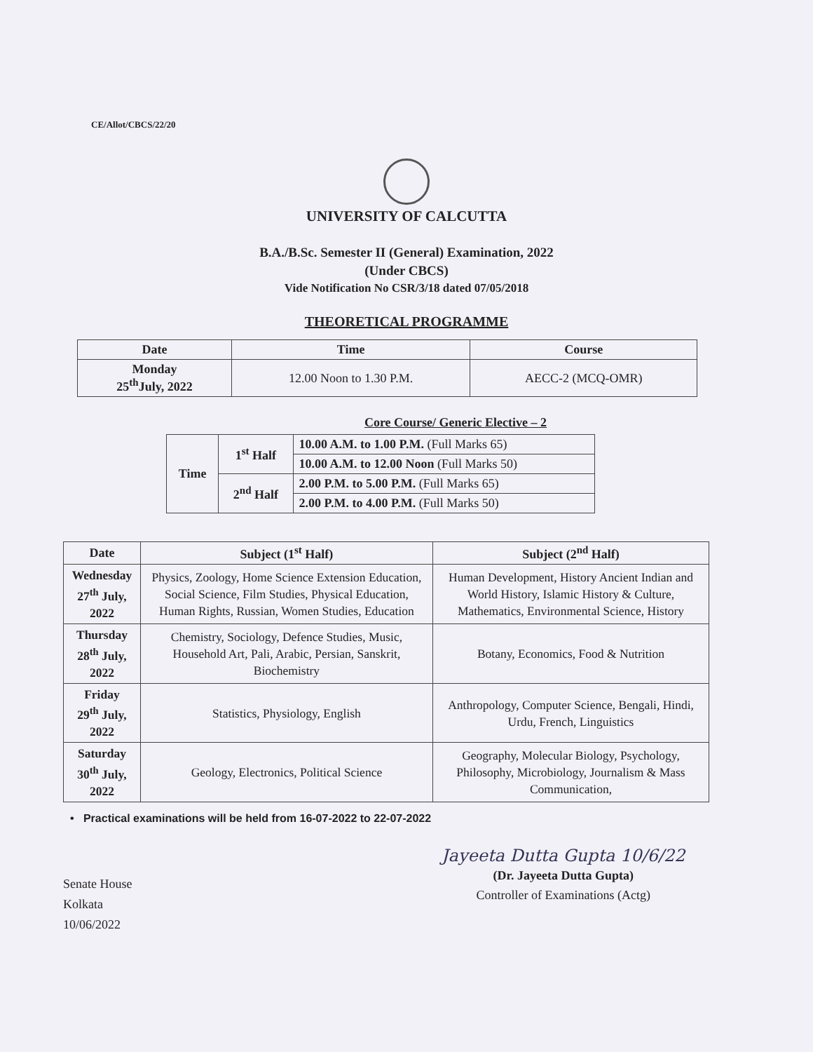CE/Allot/CBCS/22/20
UNIVERSITY OF CALCUTTA
B.A./B.Sc. Semester II (General) Examination, 2022
(Under CBCS)
Vide Notification No CSR/3/18 dated 07/05/2018
THEORETICAL PROGRAMME
| Date | Time | Course |
| --- | --- | --- |
| Monday 25<sup>th</sup>July, 2022 | 12.00 Noon to 1.30 P.M. | AECC-2 (MCQ-OMR) |
Core Course/ Generic Elective – 2
| Time | 1<sup>st</sup> Half | 10.00 A.M. to 1.00 P.M. (Full Marks 65) |
| | | 10.00 A.M. to 12.00 Noon (Full Marks 50) |
| | 2<sup>nd</sup> Half | 2.00 P.M. to 5.00 P.M. (Full Marks 65) |
| | | 2.00 P.M. to 4.00 P.M. (Full Marks 50) |
| Date | Subject (1<sup>st</sup> Half) | Subject (2<sup>nd</sup> Half) |
| --- | --- | --- |
| Wednesday 27<sup>th</sup> July, 2022 | Physics, Zoology, Home Science Extension Education, Social Science, Film Studies, Physical Education, Human Rights, Russian, Women Studies, Education | Human Development, History Ancient Indian and World History, Islamic History & Culture, Mathematics, Environmental Science, History |
| Thursday 28<sup>th</sup> July, 2022 | Chemistry, Sociology, Defence Studies, Music, Household Art, Pali, Arabic, Persian, Sanskrit, Biochemistry | Botany, Economics, Food & Nutrition |
| Friday 29<sup>th</sup> July, 2022 | Statistics, Physiology, English | Anthropology, Computer Science, Bengali, Hindi, Urdu, French, Linguistics |
| Saturday 30<sup>th</sup> July, 2022 | Geology, Electronics, Political Science | Geography, Molecular Biology, Psychology, Philosophy, Microbiology, Journalism & Mass Communication, |
• Practical examinations will be held from 16-07-2022 to 22-07-2022
Senate House
Kolkata
10/06/2022
Jayeeta Dutta Gupta 10/6/22
(Dr. Jayeeta Dutta Gupta)
Controller of Examinations (Actg)